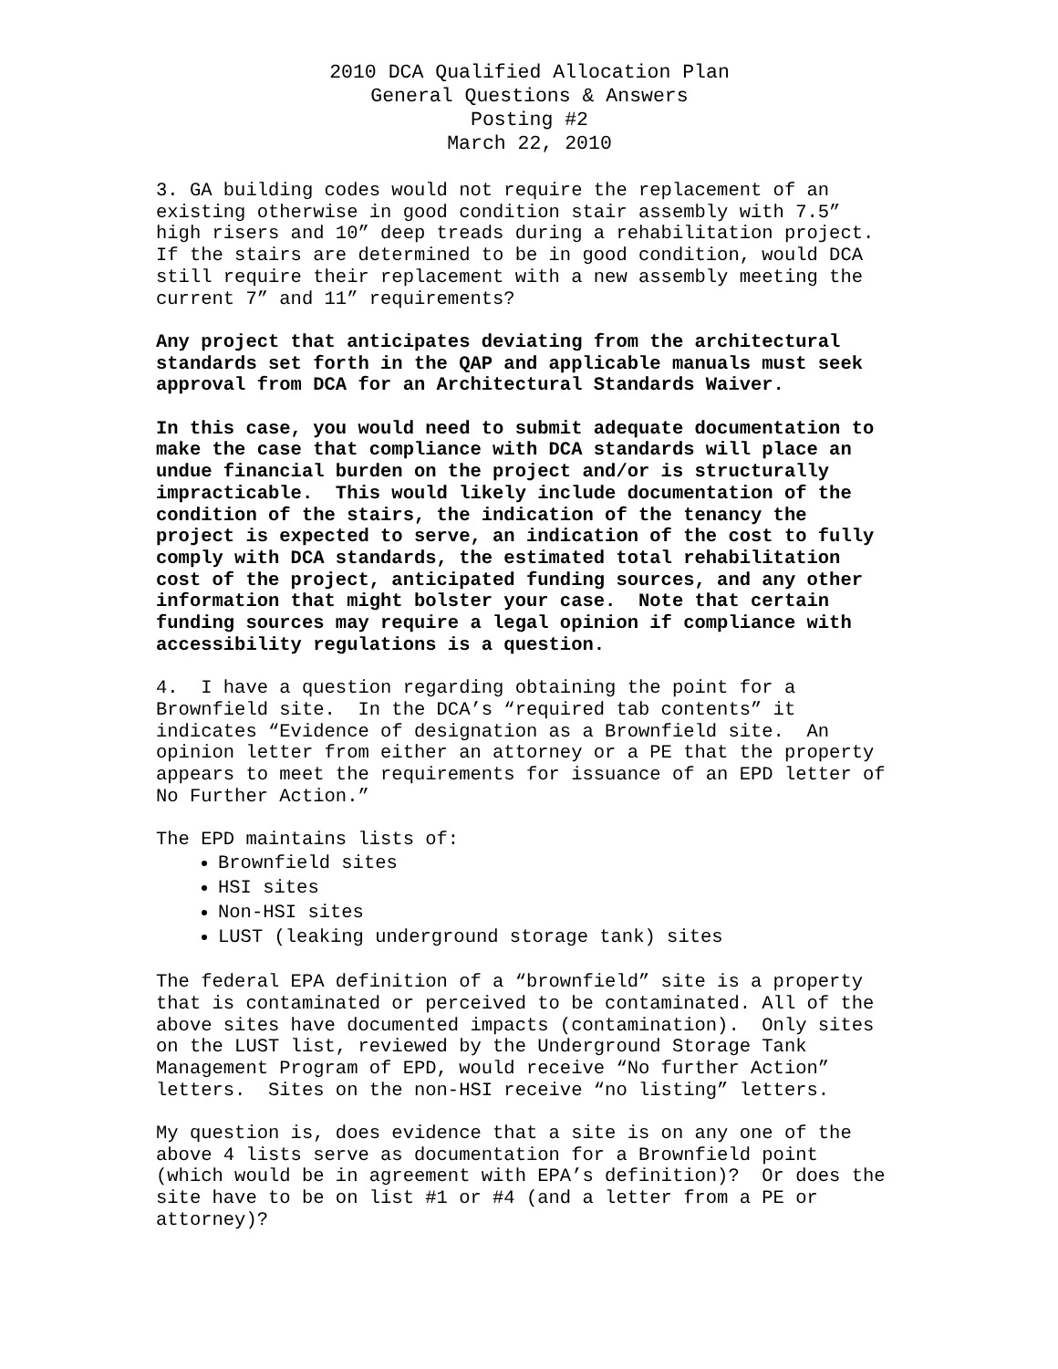2010 DCA Qualified Allocation Plan
General Questions & Answers
Posting #2
March 22, 2010
3. GA building codes would not require the replacement of an existing otherwise in good condition stair assembly with 7.5” high risers and 10” deep treads during a rehabilitation project. If the stairs are determined to be in good condition, would DCA still require their replacement with a new assembly meeting the current 7” and 11” requirements?
Any project that anticipates deviating from the architectural standards set forth in the QAP and applicable manuals must seek approval from DCA for an Architectural Standards Waiver.
In this case, you would need to submit adequate documentation to make the case that compliance with DCA standards will place an undue financial burden on the project and/or is structurally impracticable. This would likely include documentation of the condition of the stairs, the indication of the tenancy the project is expected to serve, an indication of the cost to fully comply with DCA standards, the estimated total rehabilitation cost of the project, anticipated funding sources, and any other information that might bolster your case. Note that certain funding sources may require a legal opinion if compliance with accessibility regulations is a question.
4. I have a question regarding obtaining the point for a Brownfield site. In the DCA’s “required tab contents” it indicates “Evidence of designation as a Brownfield site. An opinion letter from either an attorney or a PE that the property appears to meet the requirements for issuance of an EPD letter of No Further Action.”
The EPD maintains lists of:
Brownfield sites
HSI sites
Non-HSI sites
LUST (leaking underground storage tank) sites
The federal EPA definition of a “brownfield” site is a property that is contaminated or perceived to be contaminated. All of the above sites have documented impacts (contamination). Only sites on the LUST list, reviewed by the Underground Storage Tank Management Program of EPD, would receive “No further Action” letters. Sites on the non-HSI receive “no listing” letters.
My question is, does evidence that a site is on any one of the above 4 lists serve as documentation for a Brownfield point (which would be in agreement with EPA’s definition)? Or does the site have to be on list #1 or #4 (and a letter from a PE or attorney)?